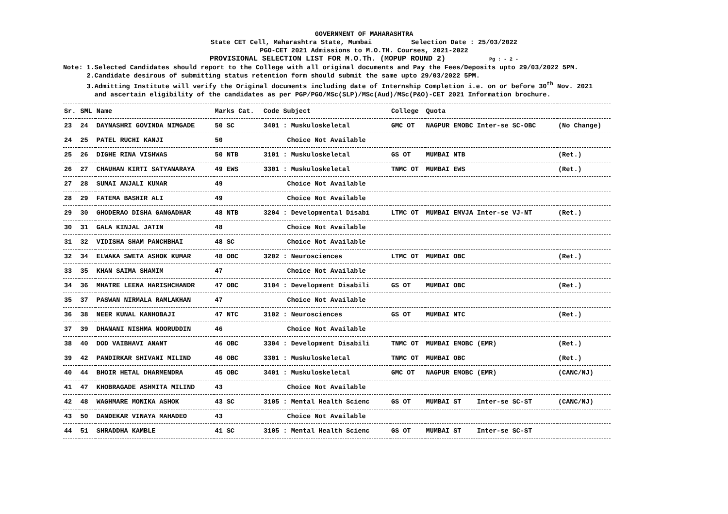GOVERNMENT OF MAHARASHTRA
State CET Cell, Maharashtra State, Mumbai Selection Date : 25/03/2022
PGO-CET 2021 Admissions to M.O.TH. Courses, 2021-2022
PROVISIONAL SELECTION LIST FOR M.O.Th. (MOPUP ROUND 2) Pg : - 2 -
Note: 1.Selected Candidates should report to the College with all original documents and Pay the Fees/Deposits upto 29/03/2022 5PM.
2.Candidate desirous of submitting status retention form should submit the same upto 29/03/2022 5PM.
3.Admitting Institute will verify the Original documents including date of Internship Completion i.e. on or before 30<sup>th</sup> Nov. 2021
and ascertain eligibility of the candidates as per PGP/PGO/MSc(SLP)/MSc(Aud)/MSc(P&O)-CET 2021 Information brochure.
| Sr. | SML | Name | Marks Cat. | Code Subject | College | Quota | |
| --- | --- | --- | --- | --- | --- | --- | --- |
| 23 | 24 | DAYNASHRI GOVINDA NIMGADE | 50 SC | 3401 : Muskuloskeletal | GMC OT | NAGPUR EMOBC Inter-se SC-OBC | (No Change) |
| 24 | 25 | PATEL RUCHI KANJI | 50 | Choice Not Available | | | |
| 25 | 26 | DIGHE RINA VISHWAS | 50 NTB | 3101 : Muskuloskeletal | GS OT | MUMBAI NTB | (Ret.) |
| 26 | 27 | CHAUHAN KIRTI SATYANARAYA | 49 EWS | 3301 : Muskuloskeletal | TNMC OT | MUMBAI EWS | (Ret.) |
| 27 | 28 | SUMAI ANJALI KUMAR | 49 | Choice Not Available | | | |
| 28 | 29 | FATEMA BASHIR ALI | 49 | Choice Not Available | | | |
| 29 | 30 | GHODERAO DISHA GANGADHAR | 48 NTB | 3204 : Developmental Disabi | LTMC OT | MUMBAI EMVJA Inter-se VJ-NT | (Ret.) |
| 30 | 31 | GALA KINJAL JATIN | 48 | Choice Not Available | | | |
| 31 | 32 | VIDISHA SHAM PANCHBHAI | 48 SC | Choice Not Available | | | |
| 32 | 34 | ELWAKA SWETA ASHOK KUMAR | 48 OBC | 3202 : Neurosciences | LTMC OT | MUMBAI OBC | (Ret.) |
| 33 | 35 | KHAN SAIMA SHAMIM | 47 | Choice Not Available | | | |
| 34 | 36 | MHATRE LEENA HARISHCHANDR | 47 OBC | 3104 : Development Disabili | GS OT | MUMBAI OBC | (Ret.) |
| 35 | 37 | PASWAN NIRMALA RAMLAKHAN | 47 | Choice Not Available | | | |
| 36 | 38 | NEER KUNAL KANHOBAJI | 47 NTC | 3102 : Neurosciences | GS OT | MUMBAI NTC | (Ret.) |
| 37 | 39 | DHANANI NISHMA NOORUDDIN | 46 | Choice Not Available | | | |
| 38 | 40 | DOD VAIBHAVI ANANT | 46 OBC | 3304 : Development Disabili | TNMC OT | MUMBAI EMOBC (EMR) | (Ret.) |
| 39 | 42 | PANDIRKAR SHIVANI MILIND | 46 OBC | 3301 : Muskuloskeletal | TNMC OT | MUMBAI OBC | (Ret.) |
| 40 | 44 | BHOIR HETAL DHARMENDRA | 45 OBC | 3401 : Muskuloskeletal | GMC OT | NAGPUR EMOBC (EMR) | (CANC/NJ) |
| 41 | 47 | KHOBRAGADE ASHMITA MILIND | 43 | Choice Not Available | | | |
| 42 | 48 | WAGHMARE MONIKA ASHOK | 43 SC | 3105 : Mental Health Scienc | GS OT | MUMBAI ST Inter-se SC-ST | (CANC/NJ) |
| 43 | 50 | DANDEKAR VINAYA MAHADEO | 43 | Choice Not Available | | | |
| 44 | 51 | SHRADDHA KAMBLE | 41 SC | 3105 : Mental Health Scienc | GS OT | MUMBAI ST Inter-se SC-ST | |